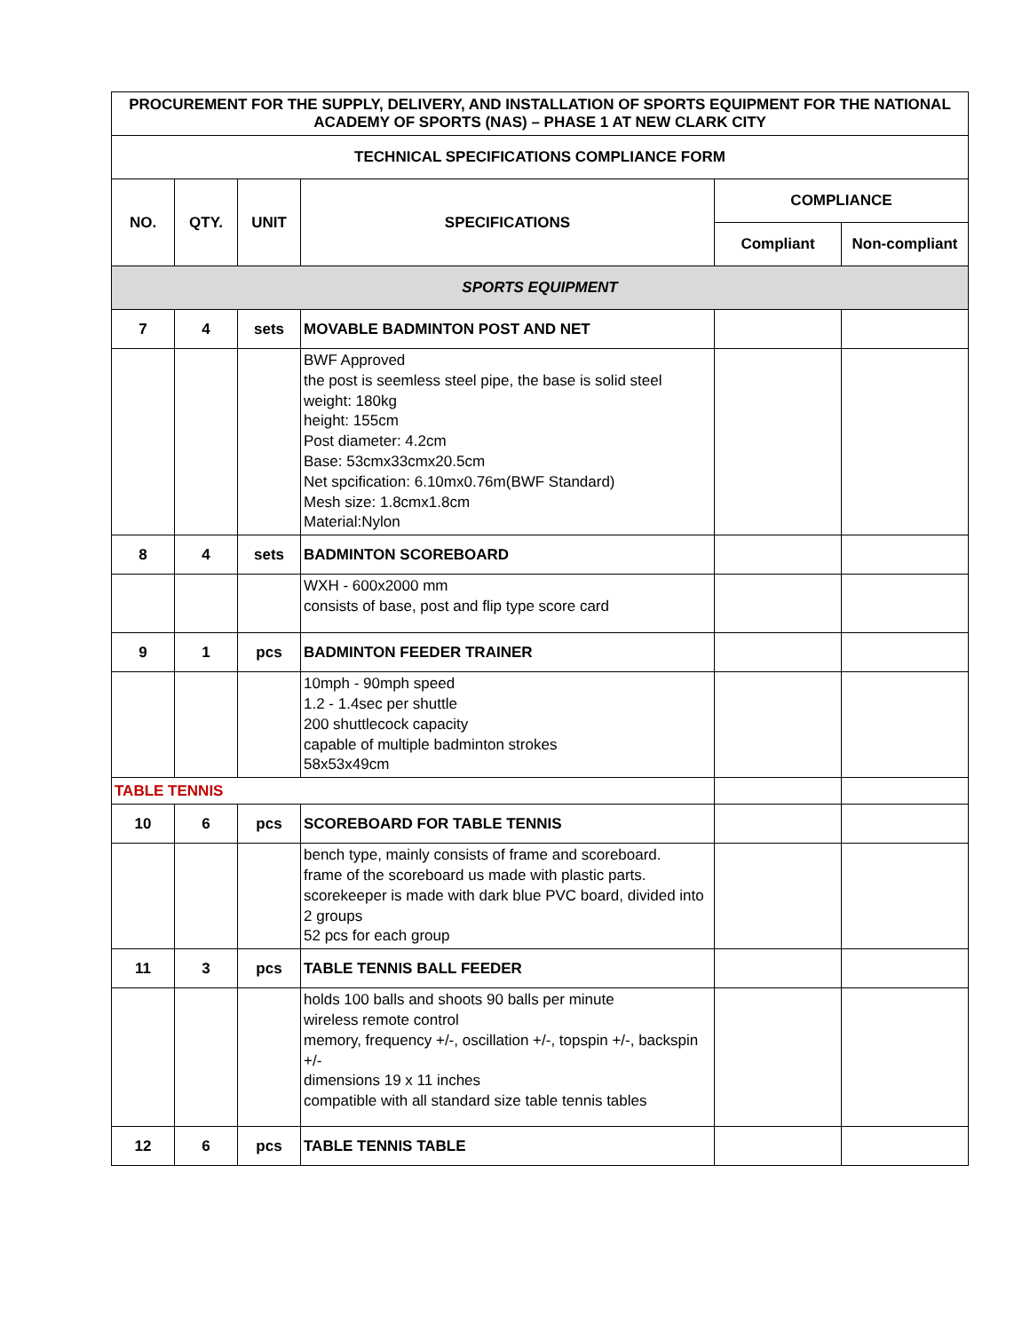| PROCUREMENT FOR THE SUPPLY, DELIVERY, AND INSTALLATION OF SPORTS EQUIPMENT FOR THE NATIONAL ACADEMY OF SPORTS (NAS) – PHASE 1 AT NEW CLARK CITY | | | | | |
| TECHNICAL SPECIFICATIONS COMPLIANCE FORM | | | | | |
| NO. | QTY. | UNIT | SPECIFICATIONS | COMPLIANCE | |
| | | | | Compliant | Non-compliant |
| SPORTS EQUIPMENT | | | | | |
| 7 | 4 | sets | MOVABLE BADMINTON POST AND NET | | |
| | | | BWF Approved the post is seemless steel pipe, the base is solid steel weight: 180kg height: 155cm Post diameter: 4.2cm Base: 53cmx33cmx20.5cm Net spcification: 6.10mx0.76m(BWF Standard) Mesh size: 1.8cmx1.8cm Material:Nylon | | |
| 8 | 4 | sets | BADMINTON SCOREBOARD | | |
| | | | WXH - 600x2000 mm consists of base, post and flip type score card | | |
| 9 | 1 | pcs | BADMINTON FEEDER TRAINER | | |
| | | | 10mph - 90mph speed 1.2 - 1.4sec per shuttle 200 shuttlecock capacity capable of multiple badminton strokes 58x53x49cm | | |
| TABLE TENNIS | | | | | |
| 10 | 6 | pcs | SCOREBOARD FOR TABLE TENNIS | | |
| | | | bench type, mainly consists of frame and scoreboard. frame of the scoreboard us made with plastic parts. scorekeeper is made with dark blue PVC board, divided into 2 groups 52 pcs for each group | | |
| 11 | 3 | pcs | TABLE TENNIS BALL FEEDER | | |
| | | | holds 100 balls and shoots 90 balls per minute wireless remote control memory, frequency +/-, oscillation +/-, topspin +/-, backspin +/- dimensions 19 x 11 inches compatible with all standard size table tennis tables | | |
| 12 | 6 | pcs | TABLE TENNIS TABLE | | |